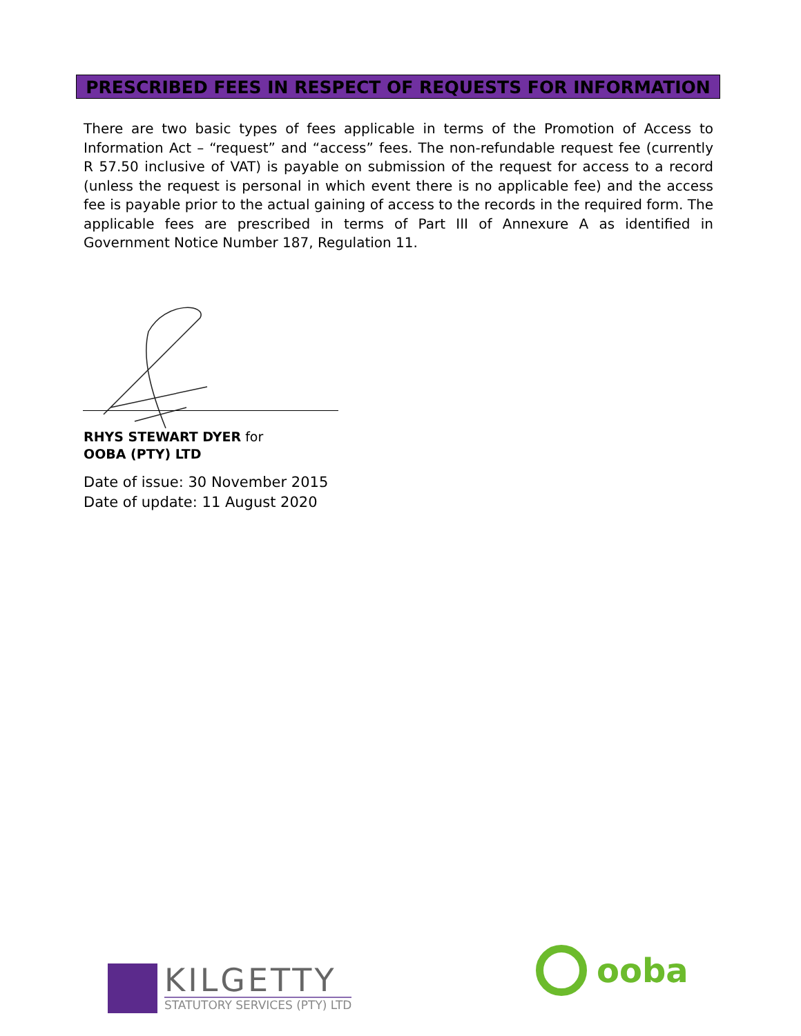PRESCRIBED FEES IN RESPECT OF REQUESTS FOR INFORMATION
There are two basic types of fees applicable in terms of the Promotion of Access to Information Act – “request” and “access” fees. The non-refundable request fee (currently R 57.50 inclusive of VAT) is payable on submission of the request for access to a record (unless the request is personal in which event there is no applicable fee) and the access fee is payable prior to the actual gaining of access to the records in the required form. The applicable fees are prescribed in terms of Part III of Annexure A as identified in Government Notice Number 187, Regulation 11.
RHYS STEWART DYER for
OOBA (PTY) LTD
Date of issue: 30 November 2015
Date of update: 11 August 2020
KILGETTY
STATUTORY SERVICES (PTY) LTD
ooba